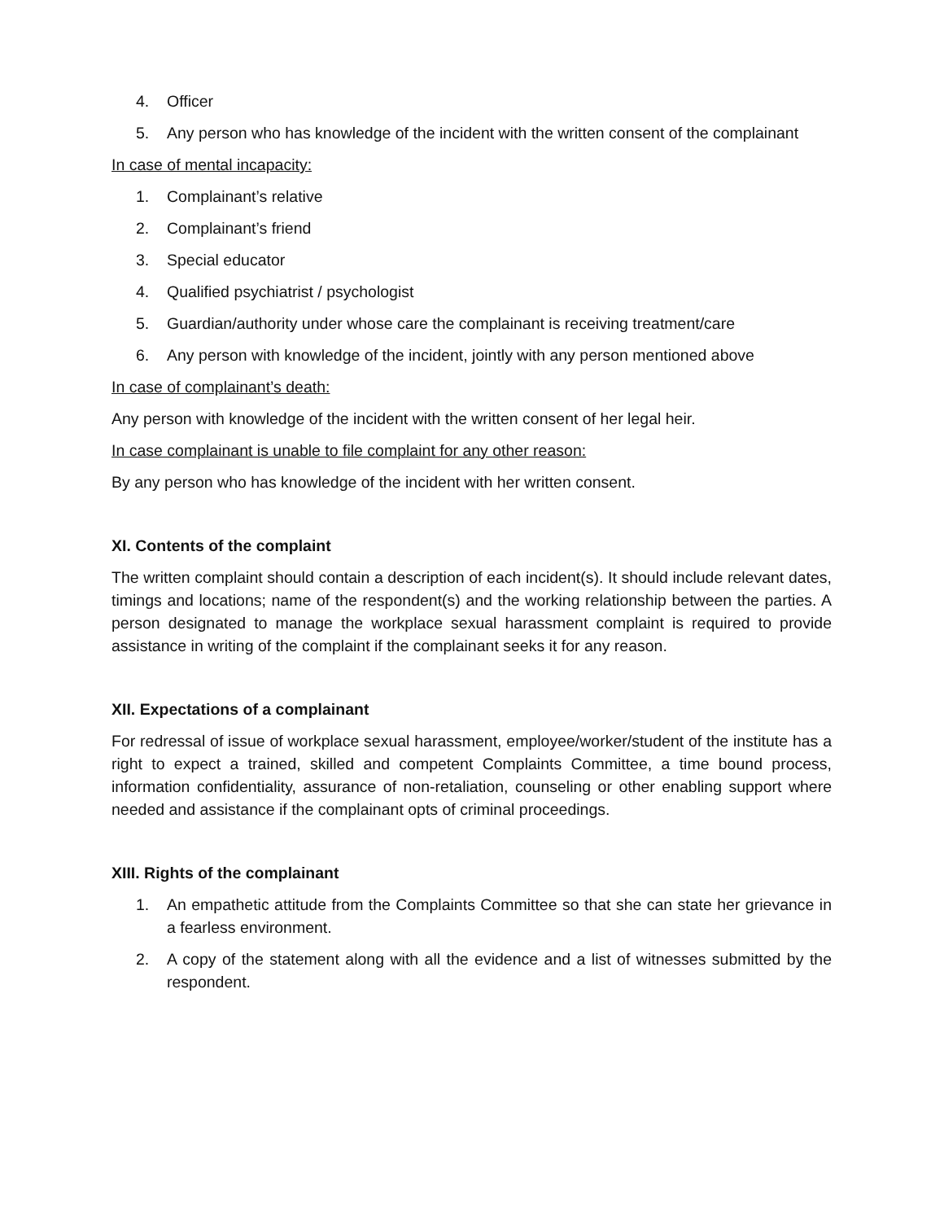4. Officer
5. Any person who has knowledge of the incident with the written consent of the complainant
In case of mental incapacity:
1. Complainant’s relative
2. Complainant’s friend
3. Special educator
4. Qualified psychiatrist / psychologist
5. Guardian/authority under whose care the complainant is receiving treatment/care
6. Any person with knowledge of the incident, jointly with any person mentioned above
In case of complainant’s death:
Any person with knowledge of the incident with the written consent of her legal heir.
In case complainant is unable to file complaint for any other reason:
By any person who has knowledge of the incident with her written consent.
XI. Contents of the complaint
The written complaint should contain a description of each incident(s). It should include relevant dates, timings and locations; name of the respondent(s) and the working relationship between the parties. A person designated to manage the workplace sexual harassment complaint is required to provide assistance in writing of the complaint if the complainant seeks it for any reason.
XII. Expectations of a complainant
For redressal of issue of workplace sexual harassment, employee/worker/student of the institute has a right to expect a trained, skilled and competent Complaints Committee, a time bound process, information confidentiality, assurance of non-retaliation, counseling or other enabling support where needed and assistance if the complainant opts of criminal proceedings.
XIII. Rights of the complainant
1. An empathetic attitude from the Complaints Committee so that she can state her grievance in a fearless environment.
2. A copy of the statement along with all the evidence and a list of witnesses submitted by the respondent.